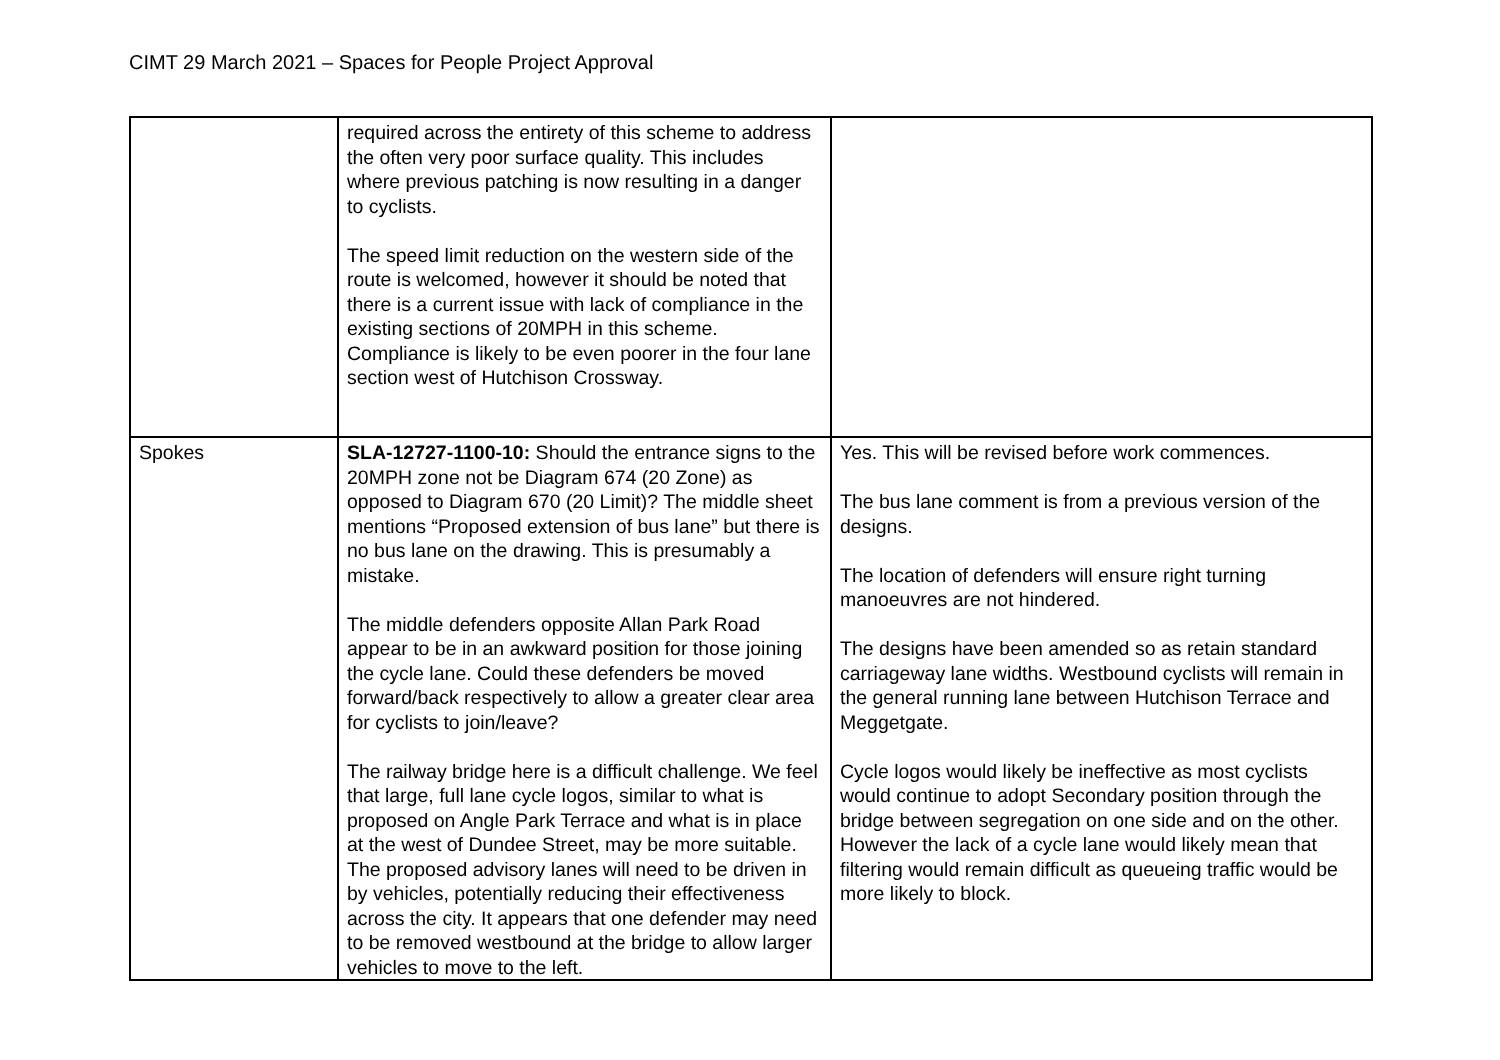CIMT 29 March 2021 – Spaces for People Project Approval
| | required across the entirety of this scheme to address the often very poor surface quality. This includes where previous patching is now resulting in a danger to cyclists. The speed limit reduction on the western side of the route is welcomed, however it should be noted that there is a current issue with lack of compliance in the existing sections of 20MPH in this scheme. Compliance is likely to be even poorer in the four lane section west of Hutchison Crossway. | |
| Spokes | SLA-12727-1100-10: Should the entrance signs to the 20MPH zone not be Diagram 674 (20 Zone) as opposed to Diagram 670 (20 Limit)? The middle sheet mentions “Proposed extension of bus lane” but there is no bus lane on the drawing. This is presumably a mistake. The middle defenders opposite Allan Park Road appear to be in an awkward position for those joining the cycle lane. Could these defenders be moved forward/back respectively to allow a greater clear area for cyclists to join/leave? The railway bridge here is a difficult challenge. We feel that large, full lane cycle logos, similar to what is proposed on Angle Park Terrace and what is in place at the west of Dundee Street, may be more suitable. The proposed advisory lanes will need to be driven in by vehicles, potentially reducing their effectiveness across the city. It appears that one defender may need to be removed westbound at the bridge to allow larger vehicles to move to the left. | Yes. This will be revised before work commences. The bus lane comment is from a previous version of the designs. The location of defenders will ensure right turning manoeuvres are not hindered. The designs have been amended so as retain standard carriageway lane widths. Westbound cyclists will remain in the general running lane between Hutchison Terrace and Meggetgate. Cycle logos would likely be ineffective as most cyclists would continue to adopt Secondary position through the bridge between segregation on one side and on the other. However the lack of a cycle lane would likely mean that filtering would remain difficult as queueing traffic would be more likely to block. |